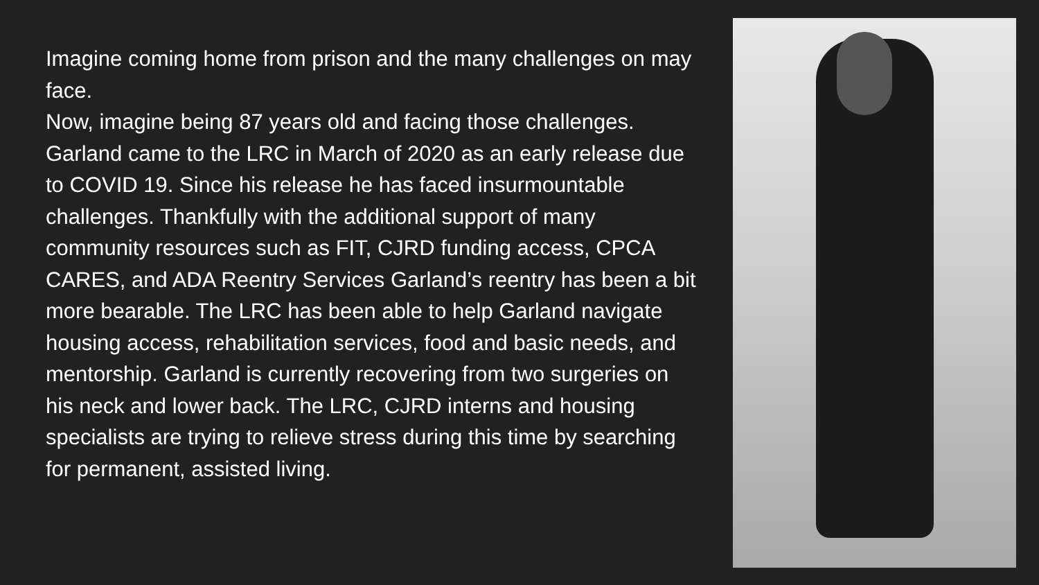Imagine coming home from prison and the many challenges on may face.
Now, imagine being 87 years old and facing those challenges.
Garland came to the LRC in March of 2020 as an early release due to COVID 19. Since his release he has faced insurmountable challenges. Thankfully with the additional support of many community resources such as FIT, CJRD funding access, CPCA CARES, and ADA Reentry Services Garland’s reentry has been a bit more bearable. The LRC has been able to help Garland navigate housing access, rehabilitation services, food and basic needs, and mentorship. Garland is currently recovering from two surgeries on his neck and lower back. The LRC, CJRD interns and housing specialists are trying to relieve stress during this time by searching for permanent, assisted living.